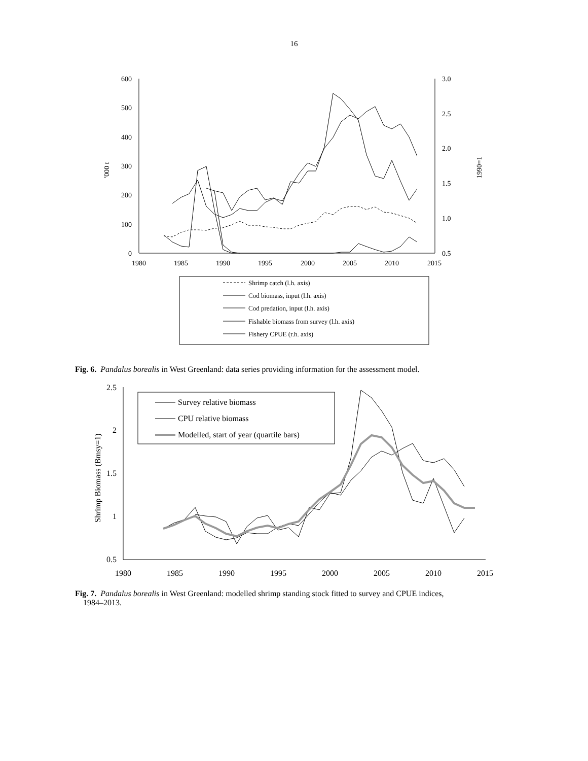16
600
500
400
300
200
100
0
3.0
2.5
2.0
1.5
1.0
0.5
1980
1985
1990
1995
2000
2005
2010
2015
'000 t
1990=1
Shrimp catch (l.h. axis)
Cod biomass, input (l.h. axis)
Cod predation, input (l.h. axis)
Fishable biomass from survey (l.h. axis)
Fishery CPUE (r.h. axis)
Fig. 6. Pandalus borealis in West Greenland: data series providing information for the assessment model.
2.5
2
1.5
1
0.5
1980
1985
1990
1995
2000
2005
2010
2015
Shrimp Biomass (Bmsy=1)
Survey relative biomass
CPU relative biomass
Modelled, start of year (quartile bars)
Fig. 7. Pandalus borealis in West Greenland: modelled shrimp standing stock fitted to survey and CPUE indices,
1984–2013.